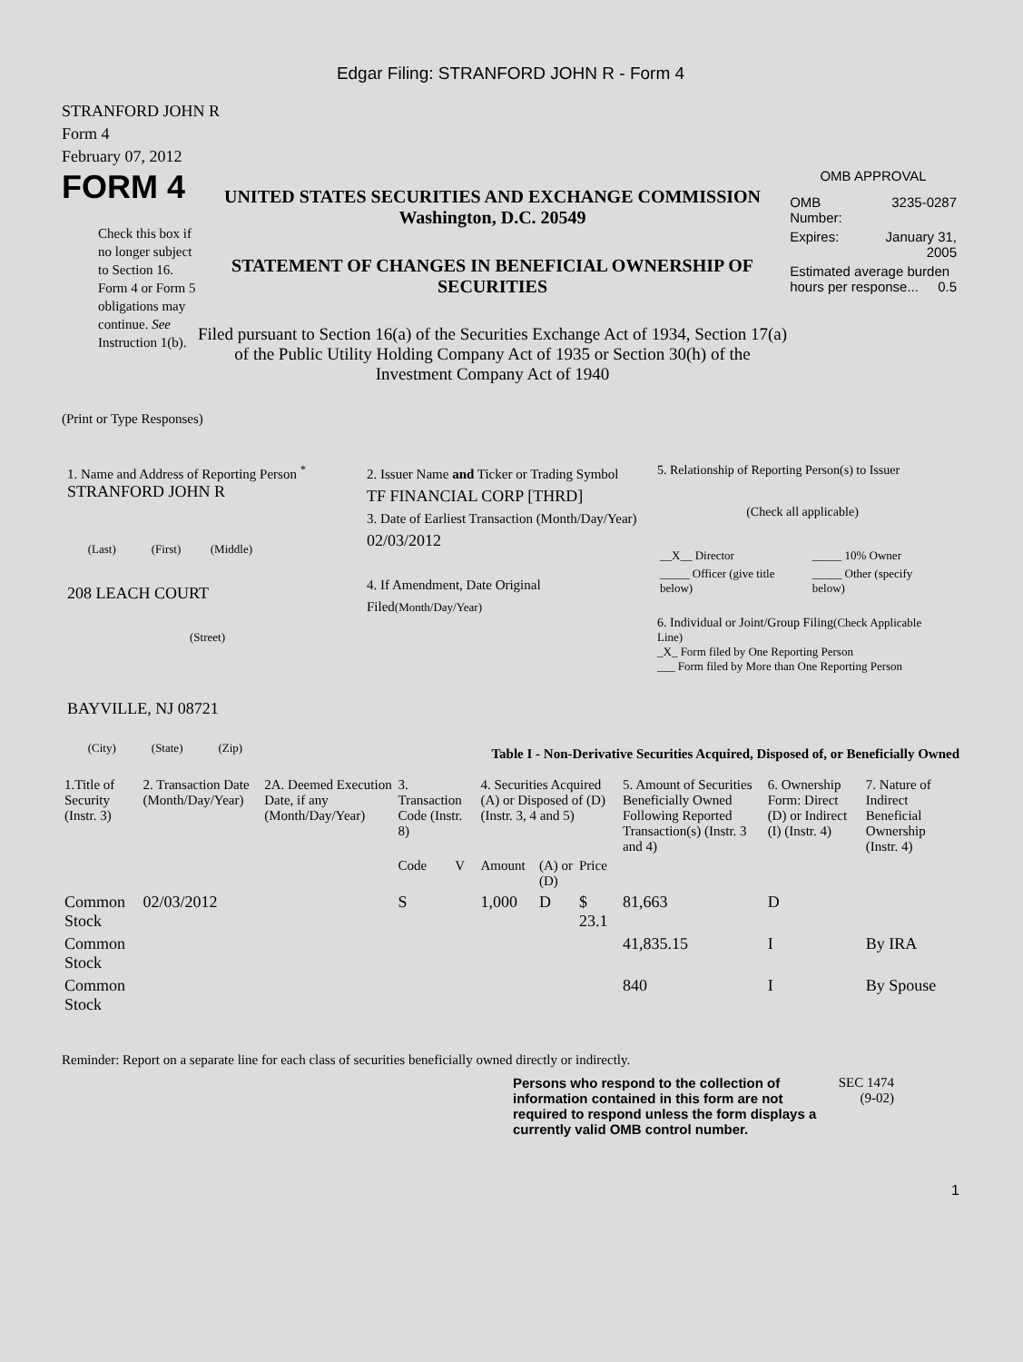Edgar Filing: STRANFORD JOHN R - Form 4
STRANFORD JOHN R
Form 4
February 07, 2012
FORM 4
Check this box if no longer subject to Section 16. Form 4 or Form 5 obligations may continue. See Instruction 1(b).
UNITED STATES SECURITIES AND EXCHANGE COMMISSION
Washington, D.C. 20549
STATEMENT OF CHANGES IN BENEFICIAL OWNERSHIP OF SECURITIES
Filed pursuant to Section 16(a) of the Securities Exchange Act of 1934, Section 17(a) of the Public Utility Holding Company Act of 1935 or Section 30(h) of the Investment Company Act of 1940
OMB APPROVAL
| OMB Number: | 3235-0287 |
| Expires: | January 31, 2005 |
| Estimated average burden hours per response... 0.5 | |
(Print or Type Responses)
1. Name and Address of Reporting Person <sup>*</sup>
STRANFORD JOHN R
(Last) (First) (Middle)
208 LEACH COURT
(Street)
BAYVILLE, NJ 08721
(City) (State) (Zip)
2. Issuer Name and Ticker or Trading Symbol
TF FINANCIAL CORP [THRD]
3. Date of Earliest Transaction (Month/Day/Year)
02/03/2012
4. If Amendment, Date Original Filed(Month/Day/Year)
5. Relationship of Reporting Person(s) to Issuer
(Check all applicable)
| __X__ Director | _____ 10% Owner |
| _____ Officer (give title below) | _____ Other (specify below) |
6. Individual or Joint/Group Filing(Check Applicable Line)
_X_ Form filed by One Reporting Person
___ Form filed by More than One Reporting Person
Table I - Non-Derivative Securities Acquired, Disposed of, or Beneficially Owned
| 1.Title of Security (Instr. 3) | 2. Transaction Date (Month/Day/Year) | 2A. Deemed Execution Date, if any (Month/Day/Year) | 3. Transaction Code (Instr. 8) | | 4. Securities Acquired (A) or Disposed of (D) (Instr. 3, 4 and 5) | | | 5. Amount of Securities Beneficially Owned Following Reported Transaction(s) (Instr. 3 and 4) | 6. Ownership Form: Direct (D) or Indirect (I) (Instr. 4) | 7. Nature of Indirect Beneficial Ownership (Instr. 4) |
| --- | --- | --- | --- | --- | --- | --- | --- | --- | --- | --- |
| | | | Code | V | Amount | (A) or (D) | Price | | | |
| Common Stock | 02/03/2012 | | S | | 1,000 | D | $ 23.1 | 81,663 | D | |
| Common Stock | | | | | | | | 41,835.15 | I | By IRA |
| Common Stock | | | | | | | | 840 | I | By Spouse |
Reminder: Report on a separate line for each class of securities beneficially owned directly or indirectly.
Persons who respond to the collection of information contained in this form are not required to respond unless the form displays a currently valid OMB control number.
SEC 1474
(9-02)
1